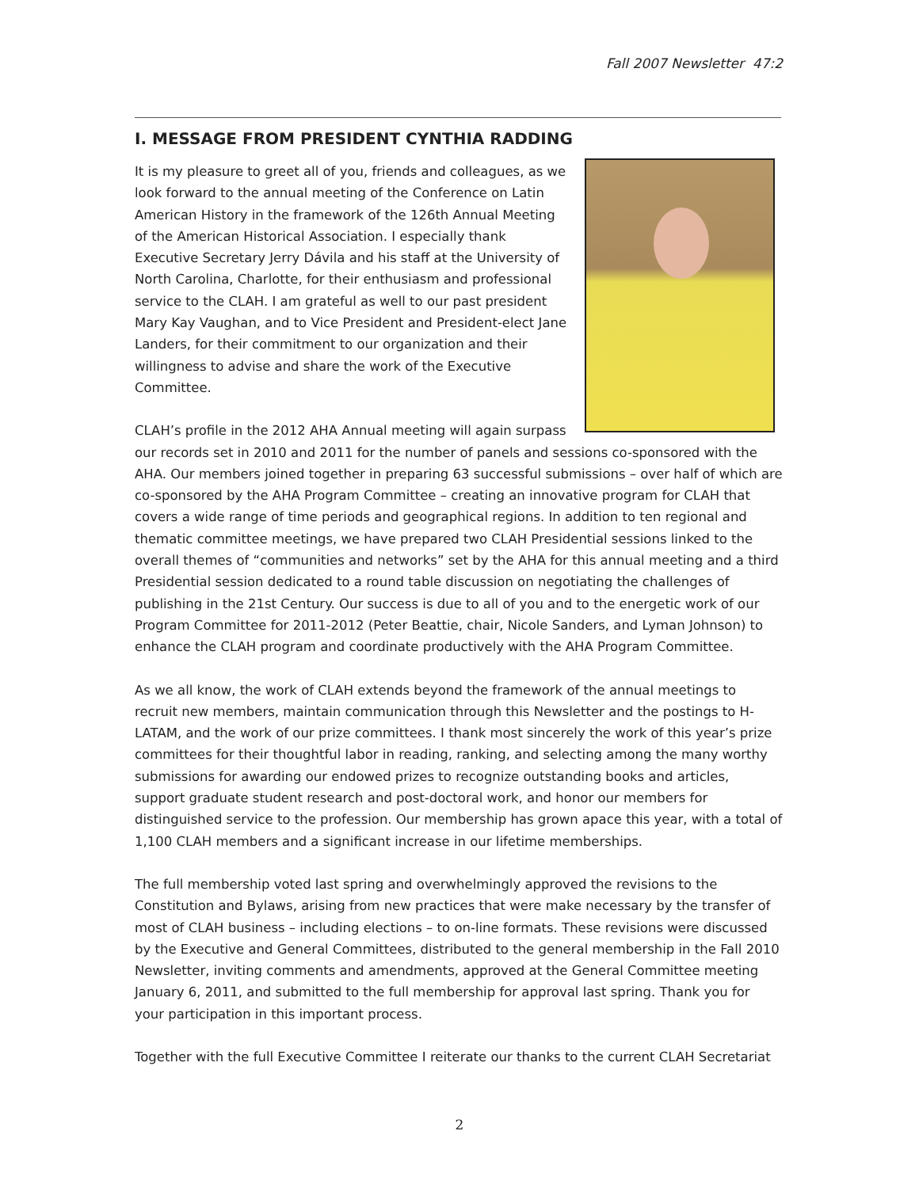Fall 2007 Newsletter 47:2
I. MESSAGE FROM PRESIDENT CYNTHIA RADDING
It is my pleasure to greet all of you, friends and colleagues, as we look forward to the annual meeting of the Conference on Latin American History in the framework of the 126th Annual Meeting of the American Historical Association. I especially thank Executive Secretary Jerry Dávila and his staff at the University of North Carolina, Charlotte, for their enthusiasm and professional service to the CLAH. I am grateful as well to our past president Mary Kay Vaughan, and to Vice President and President-elect Jane Landers, for their commitment to our organization and their willingness to advise and share the work of the Executive Committee.
CLAH’s profile in the 2012 AHA Annual meeting will again surpass our records set in 2010 and 2011 for the number of panels and sessions co-sponsored with the AHA. Our members joined together in preparing 63 successful submissions – over half of which are co-sponsored by the AHA Program Committee – creating an innovative program for CLAH that covers a wide range of time periods and geographical regions. In addition to ten regional and thematic committee meetings, we have prepared two CLAH Presidential sessions linked to the overall themes of “communities and networks” set by the AHA for this annual meeting and a third Presidential session dedicated to a round table discussion on negotiating the challenges of publishing in the 21st Century. Our success is due to all of you and to the energetic work of our Program Committee for 2011-2012 (Peter Beattie, chair, Nicole Sanders, and Lyman Johnson) to enhance the CLAH program and coordinate productively with the AHA Program Committee.
As we all know, the work of CLAH extends beyond the framework of the annual meetings to recruit new members, maintain communication through this Newsletter and the postings to H-LATAM, and the work of our prize committees. I thank most sincerely the work of this year’s prize committees for their thoughtful labor in reading, ranking, and selecting among the many worthy submissions for awarding our endowed prizes to recognize outstanding books and articles, support graduate student research and post-doctoral work, and honor our members for distinguished service to the profession. Our membership has grown apace this year, with a total of 1,100 CLAH members and a significant increase in our lifetime memberships.
The full membership voted last spring and overwhelmingly approved the revisions to the Constitution and Bylaws, arising from new practices that were make necessary by the transfer of most of CLAH business – including elections – to on-line formats. These revisions were discussed by the Executive and General Committees, distributed to the general membership in the Fall 2010 Newsletter, inviting comments and amendments, approved at the General Committee meeting January 6, 2011, and submitted to the full membership for approval last spring. Thank you for your participation in this important process.
Together with the full Executive Committee I reiterate our thanks to the current CLAH Secretariat
2